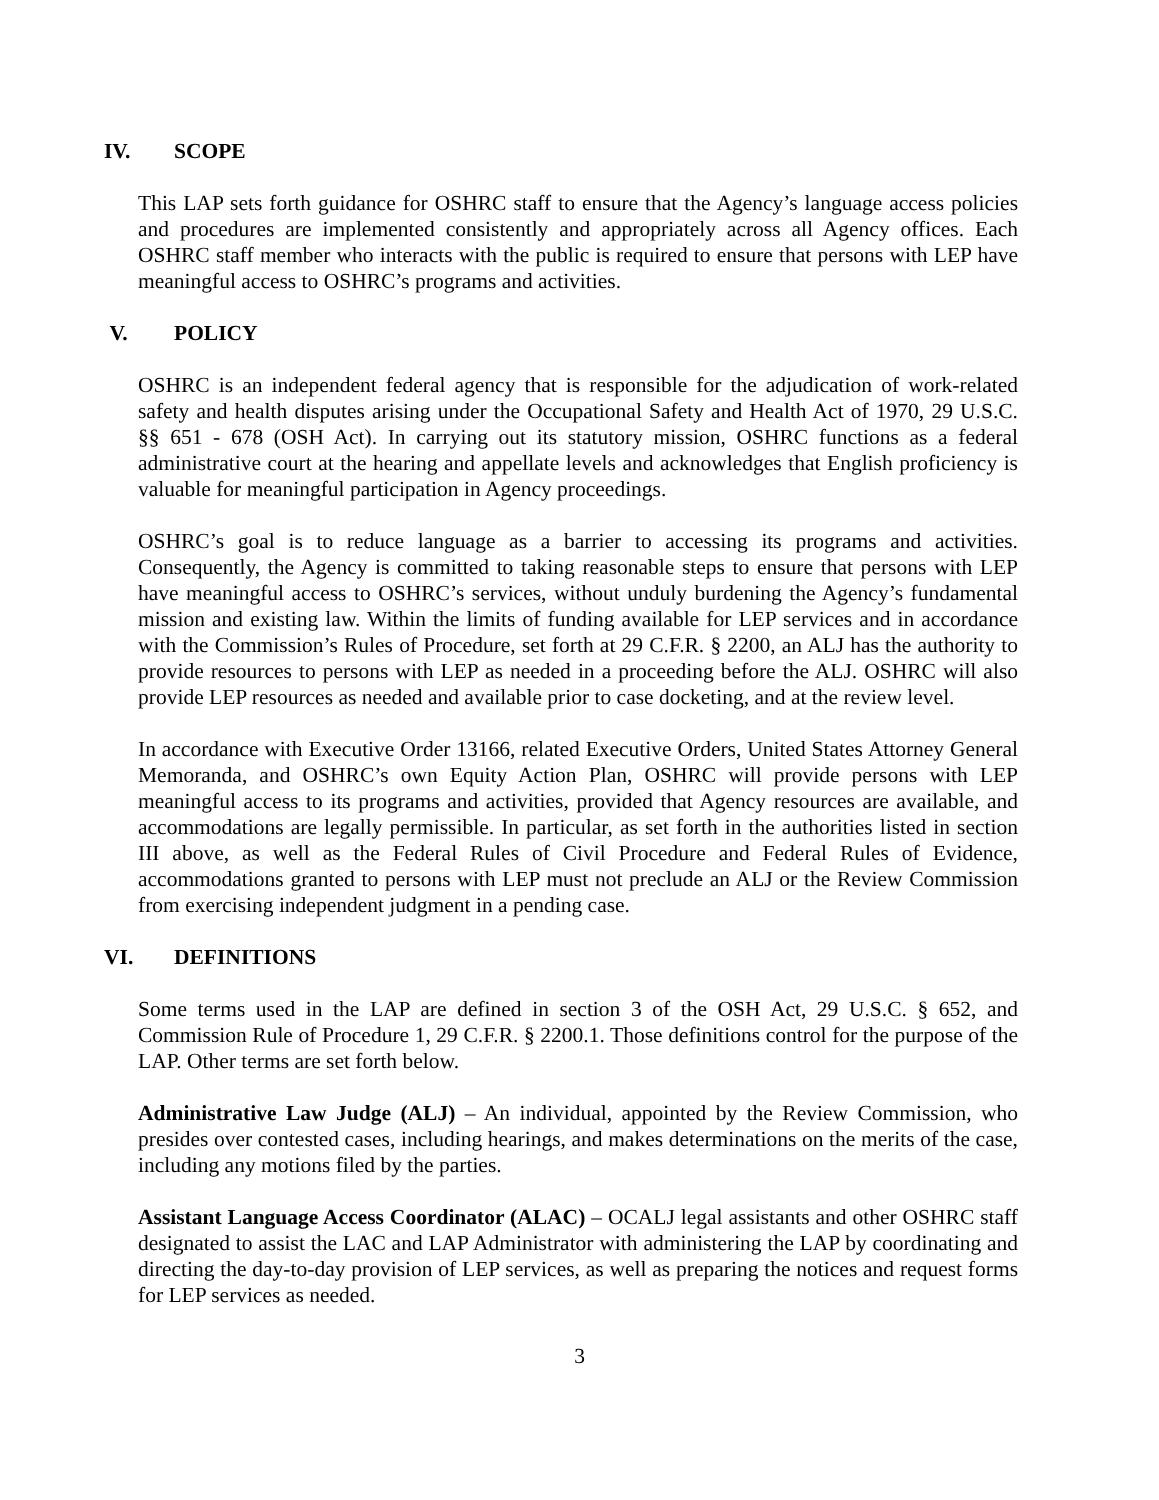IV. SCOPE
This LAP sets forth guidance for OSHRC staff to ensure that the Agency’s language access policies and procedures are implemented consistently and appropriately across all Agency offices. Each OSHRC staff member who interacts with the public is required to ensure that persons with LEP have meaningful access to OSHRC’s programs and activities.
V. POLICY
OSHRC is an independent federal agency that is responsible for the adjudication of work-related safety and health disputes arising under the Occupational Safety and Health Act of 1970, 29 U.S.C. §§ 651 - 678 (OSH Act). In carrying out its statutory mission, OSHRC functions as a federal administrative court at the hearing and appellate levels and acknowledges that English proficiency is valuable for meaningful participation in Agency proceedings.
OSHRC’s goal is to reduce language as a barrier to accessing its programs and activities. Consequently, the Agency is committed to taking reasonable steps to ensure that persons with LEP have meaningful access to OSHRC’s services, without unduly burdening the Agency’s fundamental mission and existing law. Within the limits of funding available for LEP services and in accordance with the Commission’s Rules of Procedure, set forth at 29 C.F.R. § 2200, an ALJ has the authority to provide resources to persons with LEP as needed in a proceeding before the ALJ. OSHRC will also provide LEP resources as needed and available prior to case docketing, and at the review level.
In accordance with Executive Order 13166, related Executive Orders, United States Attorney General Memoranda, and OSHRC’s own Equity Action Plan, OSHRC will provide persons with LEP meaningful access to its programs and activities, provided that Agency resources are available, and accommodations are legally permissible. In particular, as set forth in the authorities listed in section III above, as well as the Federal Rules of Civil Procedure and Federal Rules of Evidence, accommodations granted to persons with LEP must not preclude an ALJ or the Review Commission from exercising independent judgment in a pending case.
VI. DEFINITIONS
Some terms used in the LAP are defined in section 3 of the OSH Act, 29 U.S.C. § 652, and Commission Rule of Procedure 1, 29 C.F.R. § 2200.1. Those definitions control for the purpose of the LAP. Other terms are set forth below.
Administrative Law Judge (ALJ) – An individual, appointed by the Review Commission, who presides over contested cases, including hearings, and makes determinations on the merits of the case, including any motions filed by the parties.
Assistant Language Access Coordinator (ALAC) – OCALJ legal assistants and other OSHRC staff designated to assist the LAC and LAP Administrator with administering the LAP by coordinating and directing the day-to-day provision of LEP services, as well as preparing the notices and request forms for LEP services as needed.
3